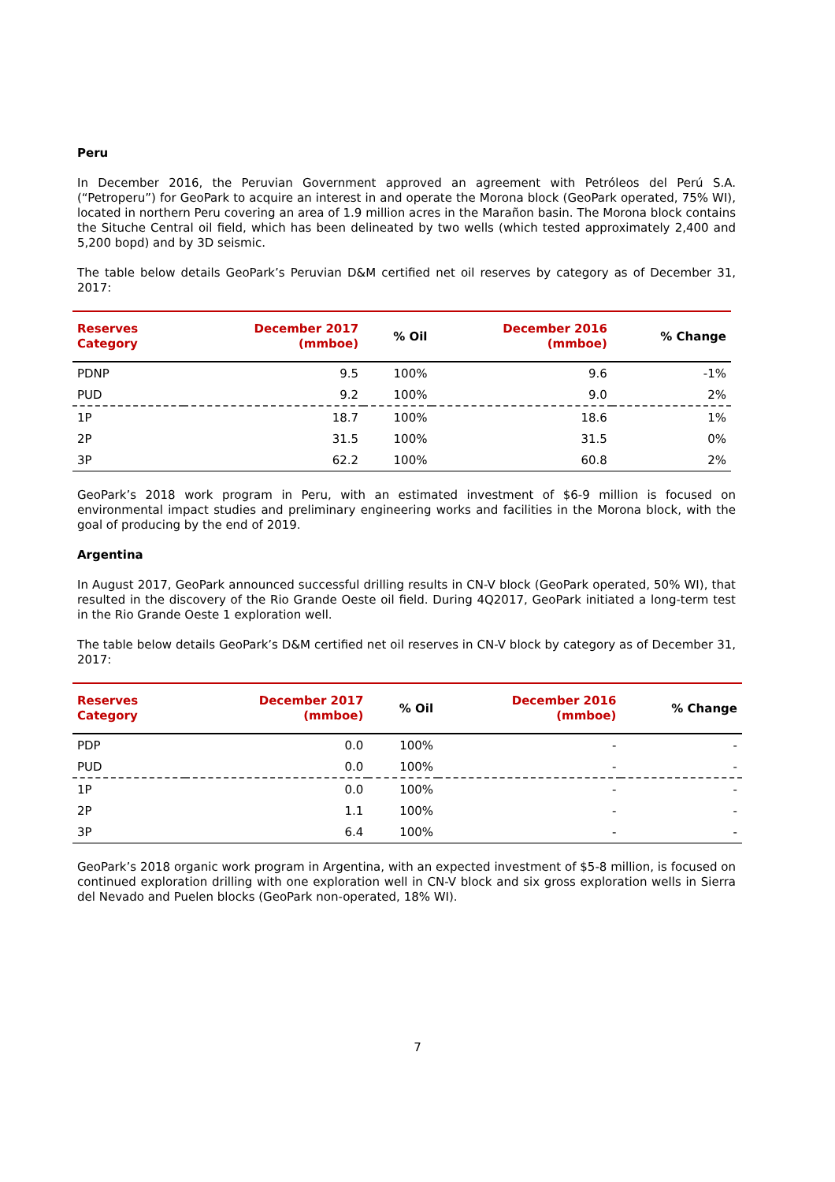Peru
In December 2016, the Peruvian Government approved an agreement with Petróleos del Perú S.A. (“Petroperu”) for GeoPark to acquire an interest in and operate the Morona block (GeoPark operated, 75% WI), located in northern Peru covering an area of 1.9 million acres in the Marañon basin. The Morona block contains the Situche Central oil field, which has been delineated by two wells (which tested approximately 2,400 and 5,200 bopd) and by 3D seismic.
The table below details GeoPark’s Peruvian D&M certified net oil reserves by category as of December 31, 2017:
| Reserves Category | December 2017 (mmboe) | % Oil | December 2016 (mmboe) | % Change |
| --- | --- | --- | --- | --- |
| PDNP | 9.5 | 100% | 9.6 | -1% |
| PUD | 9.2 | 100% | 9.0 | 2% |
| 1P | 18.7 | 100% | 18.6 | 1% |
| 2P | 31.5 | 100% | 31.5 | 0% |
| 3P | 62.2 | 100% | 60.8 | 2% |
GeoPark’s 2018 work program in Peru, with an estimated investment of $6-9 million is focused on environmental impact studies and preliminary engineering works and facilities in the Morona block, with the goal of producing by the end of 2019.
Argentina
In August 2017, GeoPark announced successful drilling results in CN-V block (GeoPark operated, 50% WI), that resulted in the discovery of the Rio Grande Oeste oil field. During 4Q2017, GeoPark initiated a long-term test in the Rio Grande Oeste 1 exploration well.
The table below details GeoPark’s D&M certified net oil reserves in CN-V block by category as of December 31, 2017:
| Reserves Category | December 2017 (mmboe) | % Oil | December 2016 (mmboe) | % Change |
| --- | --- | --- | --- | --- |
| PDP | 0.0 | 100% | - | - |
| PUD | 0.0 | 100% | - | - |
| 1P | 0.0 | 100% | - | - |
| 2P | 1.1 | 100% | - | - |
| 3P | 6.4 | 100% | - | - |
GeoPark’s 2018 organic work program in Argentina, with an expected investment of $5-8 million, is focused on continued exploration drilling with one exploration well in CN-V block and six gross exploration wells in Sierra del Nevado and Puelen blocks (GeoPark non-operated, 18% WI).
7